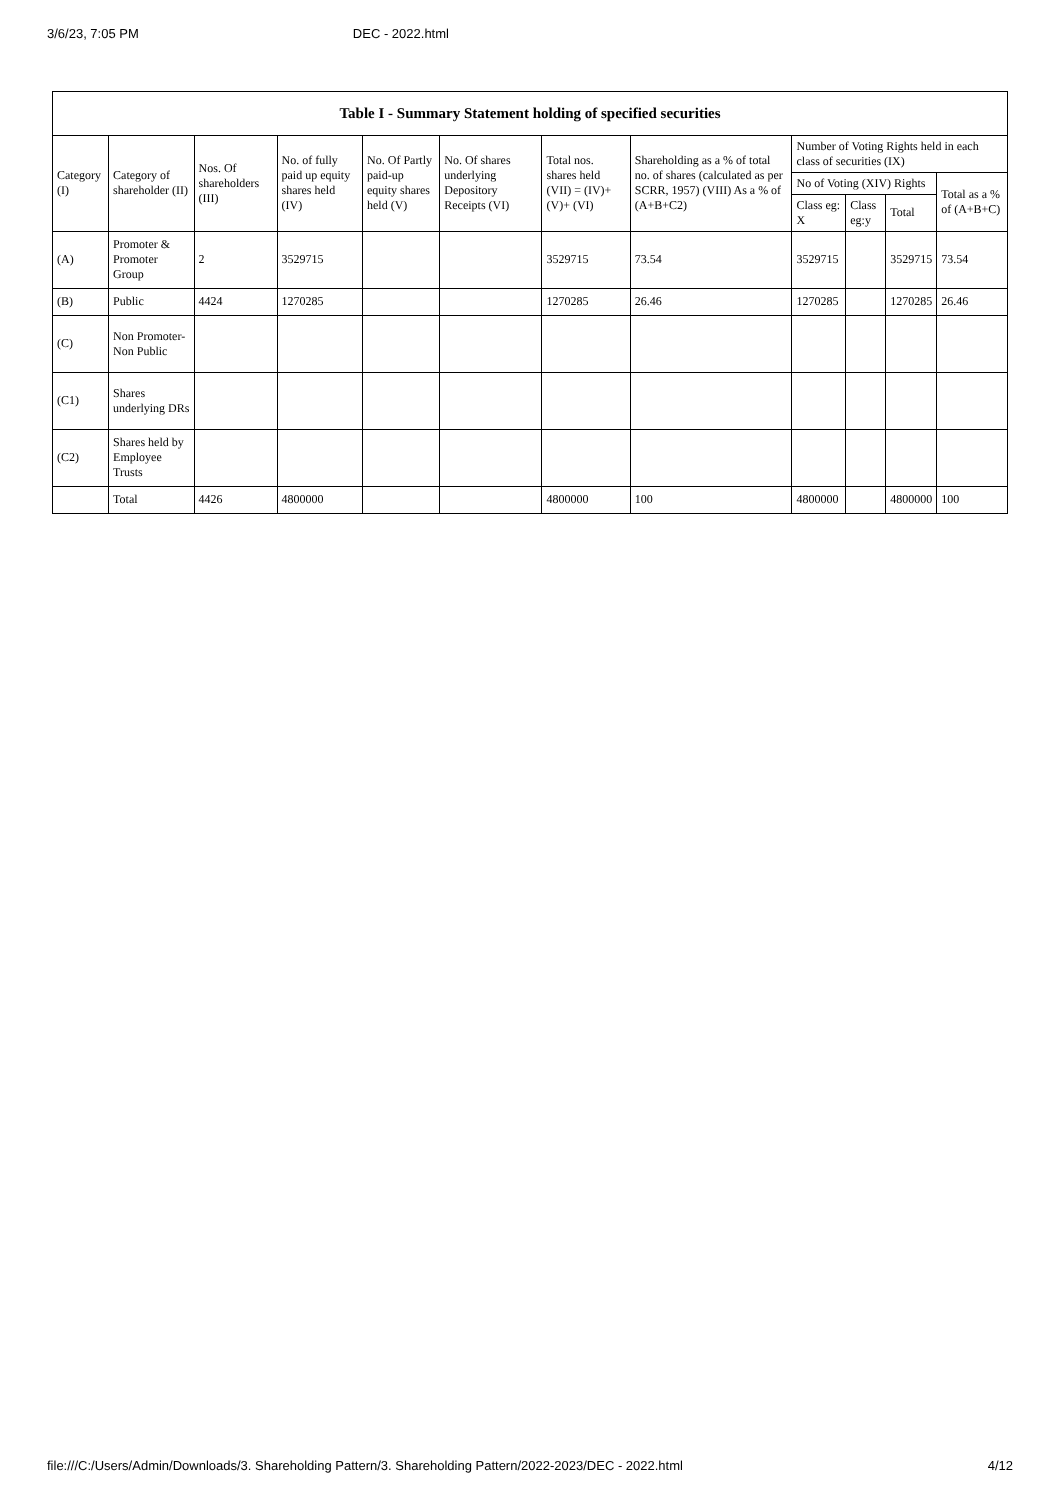3/6/23, 7:05 PM DEC - 2022.html
| Table I - Summary Statement holding of specified securities | | | | | | | | | | | |
| --- | --- | --- | --- | --- | --- | --- | --- | --- | --- | --- | --- |
| Category (I) | Category of shareholder (II) | Nos. Of shareholders (III) | No. of fully paid up equity shares held (IV) | No. Of Partly paid-up equity shares held (V) | No. Of shares underlying Depository Receipts (VI) | Total nos. shares held (VII) = (IV)+ (V)+ (VI) | Shareholding as a % of total no. of shares (calculated as per SCRR, 1957) (VIII) As a % of (A+B+C2) | Number of Voting Rights held in each class of securities (IX) | | | |
| | | | | | | | | No of Voting (XIV) Rights | | | Total as a % of (A+B+C) |
| | | | | | | | | Class eg: X | Class eg:y | Total | |
| (A) | Promoter & Promoter Group | 2 | 3529715 | | | 3529715 | 73.54 | 3529715 | | 3529715 | 73.54 |
| (B) | Public | 4424 | 1270285 | | | 1270285 | 26.46 | 1270285 | | 1270285 | 26.46 |
| (C) | Non Promoter- Non Public | | | | | | | | | | |
| (C1) | Shares underlying DRs | | | | | | | | | | |
| (C2) | Shares held by Employee Trusts | | | | | | | | | | |
| | Total | 4426 | 4800000 | | | 4800000 | 100 | 4800000 | | 4800000 | 100 |
file:///C:/Users/Admin/Downloads/3. Shareholding Pattern/3. Shareholding Pattern/2022-2023/DEC - 2022.html 4/12